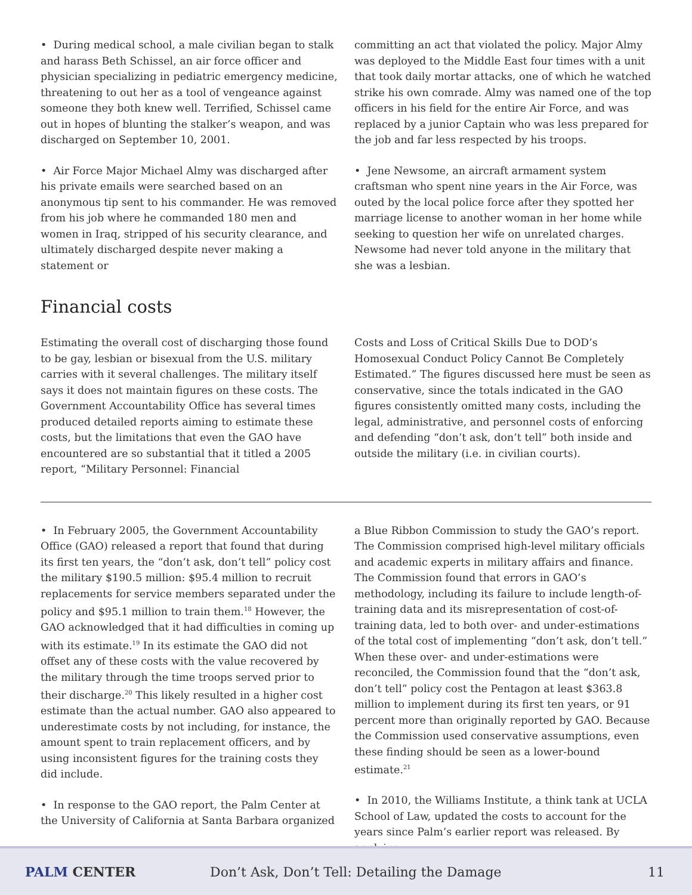• During medical school, a male civilian began to stalk and harass Beth Schissel, an air force officer and physician specializing in pediatric emergency medicine, threatening to out her as a tool of vengeance against someone they both knew well. Terrified, Schissel came out in hopes of blunting the stalker’s weapon, and was discharged on September 10, 2001.
• Air Force Major Michael Almy was discharged after his private emails were searched based on an anonymous tip sent to his commander. He was removed from his job where he commanded 180 men and women in Iraq, stripped of his security clearance, and ultimately discharged despite never making a statement or
committing an act that violated the policy. Major Almy was deployed to the Middle East four times with a unit that took daily mortar attacks, one of which he watched strike his own comrade. Almy was named one of the top officers in his field for the entire Air Force, and was replaced by a junior Captain who was less prepared for the job and far less respected by his troops.
• Jene Newsome, an aircraft armament system craftsman who spent nine years in the Air Force, was outed by the local police force after they spotted her marriage license to another woman in her home while seeking to question her wife on unrelated charges. Newsome had never told anyone in the military that she was a lesbian.
Financial costs
Estimating the overall cost of discharging those found to be gay, lesbian or bisexual from the U.S. military carries with it several challenges. The military itself says it does not maintain figures on these costs. The Government Accountability Office has several times produced detailed reports aiming to estimate these costs, but the limitations that even the GAO have encountered are so substantial that it titled a 2005 report, “Military Personnel: Financial
Costs and Loss of Critical Skills Due to DOD’s Homosexual Conduct Policy Cannot Be Completely Estimated.” The figures discussed here must be seen as conservative, since the totals indicated in the GAO figures consistently omitted many costs, including the legal, administrative, and personnel costs of enforcing and defending “don’t ask, don’t tell” both inside and outside the military (i.e. in civilian courts).
• In February 2005, the Government Accountability Office (GAO) released a report that found that during its first ten years, the “don’t ask, don’t tell” policy cost the military $190.5 million: $95.4 million to recruit replacements for service members separated under the policy and $95.1 million to train them.<sup>18</sup> However, the GAO acknowledged that it had difficulties in coming up with its estimate.<sup>19</sup> In its estimate the GAO did not offset any of these costs with the value recovered by the military through the time troops served prior to their discharge.<sup>20</sup> This likely resulted in a higher cost estimate than the actual number. GAO also appeared to underestimate costs by not including, for instance, the amount spent to train replacement officers, and by using inconsistent figures for the training costs they did include.
• In response to the GAO report, the Palm Center at the University of California at Santa Barbara organized
a Blue Ribbon Commission to study the GAO’s report. The Commission comprised high-level military officials and academic experts in military affairs and finance. The Commission found that errors in GAO’s methodology, including its failure to include length-of-training data and its misrepresentation of cost-of-training data, led to both over- and under-estimations of the total cost of implementing “don’t ask, don’t tell.” When these over- and under-estimations were reconciled, the Commission found that the “don’t ask, don’t tell” policy cost the Pentagon at least $363.8 million to implement during its first ten years, or 91 percent more than originally reported by GAO. Because the Commission used conservative assumptions, even these finding should be seen as a lower-bound estimate.<sup>21</sup>
• In 2010, the Williams Institute, a think tank at UCLA School of Law, updated the costs to account for the years since Palm’s earlier report was released. By applying
PALM CENTER
Don’t Ask, Don’t Tell: Detailing the Damage
11